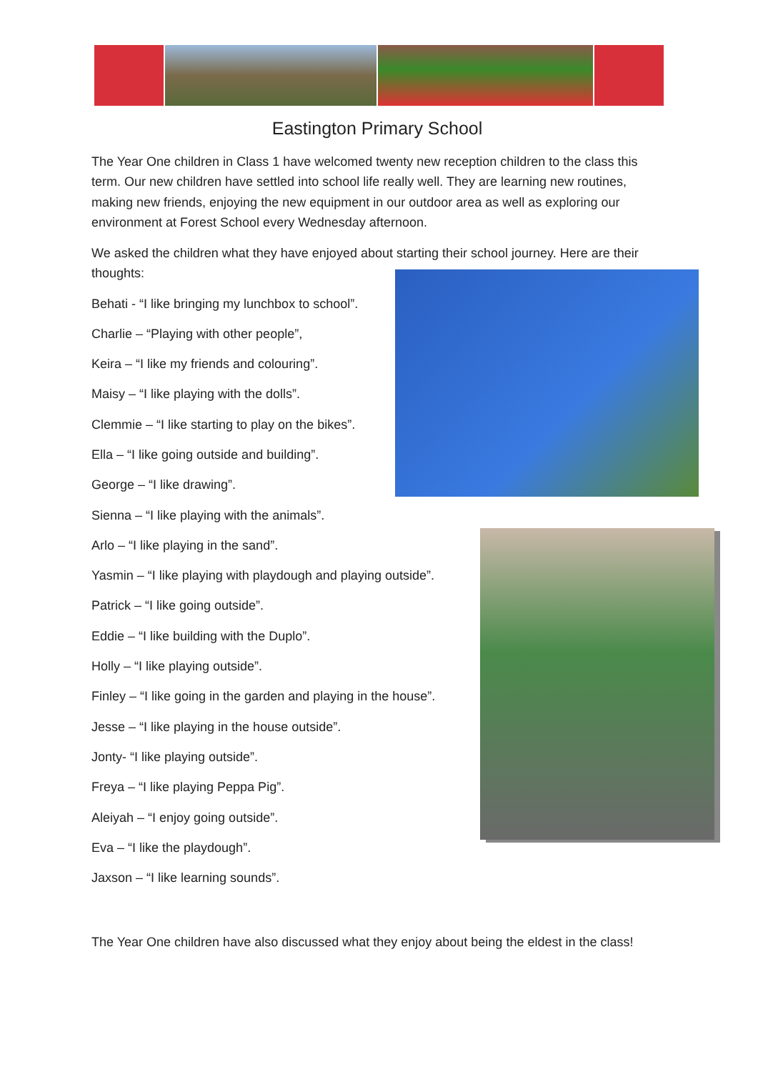Eastington Primary School
The Year One children in Class 1 have welcomed twenty new reception children to the class this term. Our new children have settled into school life really well. They are learning new routines, making new friends, enjoying the new equipment in our outdoor area as well as exploring our environment at Forest School every Wednesday afternoon.
We asked the children what they have enjoyed about starting their school journey. Here are their thoughts:
Behati - “I like bringing my lunchbox to school”.
Charlie – “Playing with other people”,
Keira – “I like my friends and colouring”.
Maisy – “I like playing with the dolls”.
Clemmie – “I like starting to play on the bikes”.
Ella – “I like going outside and building”.
George – “I like drawing”.
Sienna – “I like playing with the animals”.
Arlo – “I like playing in the sand”.
Yasmin – “I like playing with playdough and playing outside”.
Patrick – “I like going outside”.
Eddie – “I like building with the Duplo”.
Holly – “I like playing outside”.
Finley – “I like going in the garden and playing in the house”.
Jesse – “I like playing in the house outside”.
Jonty- “I like playing outside”.
Freya – “I like playing Peppa Pig”.
Aleiyah – “I enjoy going outside”.
Eva – “I like the playdough”.
Jaxson – “I like learning sounds”.
The Year One children have also discussed what they enjoy about being the eldest in the class!